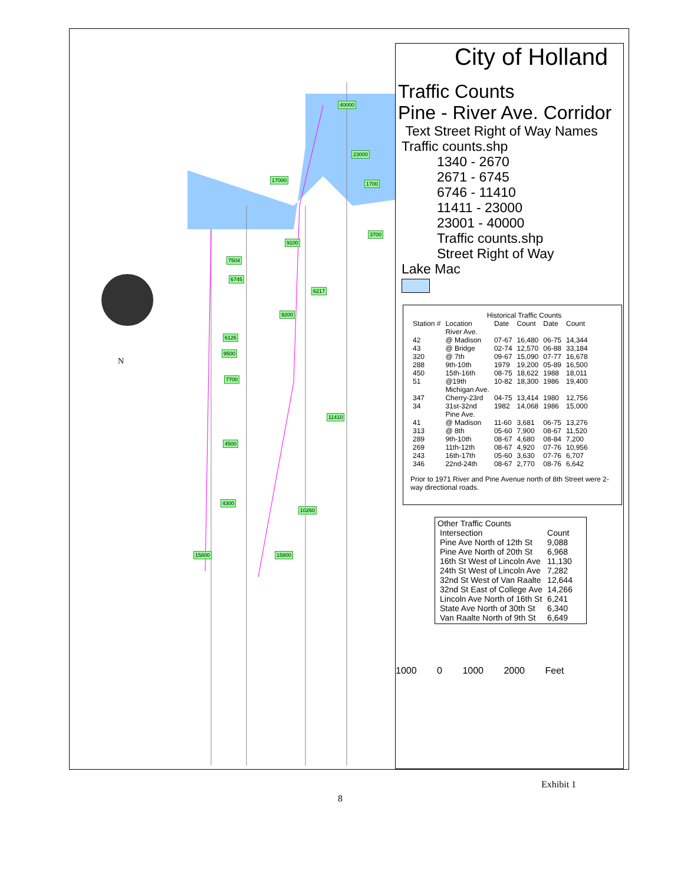N
40000
23000
17000
1700
3700
9100
7504
6745
6217
9200
6126
9500
7700
11410
4500
4300
10260
15800 15800
City of Holland
Traffic Counts
Pine - River Ave. Corridor
Text Street Right of Way Names
Traffic counts.shp
1340 - 2670
2671 - 6745
6746 - 11410
11411 - 23000
23001 - 40000
Traffic counts.shp
Street Right of Way
Lake Mac
Historical Traffic Counts
| Station # | Location | Date | Count | Date | Count |
| --- | --- | --- | --- | --- | --- |
| | River Ave. | | | | |
| 42 | @ Madison | 07-67 | 16,480 | 06-75 | 14,344 |
| 43 | @ Bridge | 02-74 | 12,570 | 06-88 | 33,184 |
| 320 | @ 7th | 09-67 | 15,090 | 07-77 | 16,678 |
| 288 | 9th-10th | 1979 | 19,200 | 05-89 | 16,500 |
| 450 | 15th-16th | 08-75 | 18,622 | 1988 | 18,011 |
| 51 | @19th | 10-82 | 18,300 | 1986 | 19,400 |
| | Michigan Ave. | | | | |
| 347 | Cherry-23rd | 04-75 | 13,414 | 1980 | 12,756 |
| 34 | 31st-32nd | 1982 | 14,068 | 1986 | 15,000 |
| | Pine Ave. | | | | |
| 41 | @ Madison | 11-60 | 3,681 | 06-75 | 13,276 |
| 313 | @ 8th | 05-60 | 7,900 | 08-67 | 11,520 |
| 289 | 9th-10th | 08-67 | 4,680 | 08-84 | 7,200 |
| 269 | 11th-12th | 08-67 | 4,920 | 07-76 | 10,956 |
| 243 | 16th-17th | 05-60 | 3,630 | 07-76 | 6,707 |
| 346 | 22nd-24th | 08-67 | 2,770 | 08-76 | 6,642 |
Prior to 1971 River and Pine Avenue north of 8th Street were 2-way directional roads.
Other Traffic Counts
| Intersection | Count |
| Pine Ave North of 12th St | 9,088 |
| Pine Ave North of 20th St | 6,968 |
| 16th St West of Lincoln Ave | 11,130 |
| 24th St West of Lincoln Ave | 7,282 |
| 32nd St West of Van Raalte | 12,644 |
| 32nd St East of College Ave | 14,266 |
| Lincoln Ave North of 16th St | 6,241 |
| State Ave North of 30th St | 6,340 |
| Van Raalte North of 9th St | 6,649 |
1000 0 1000 2000 Feet
Exhibit 1
8